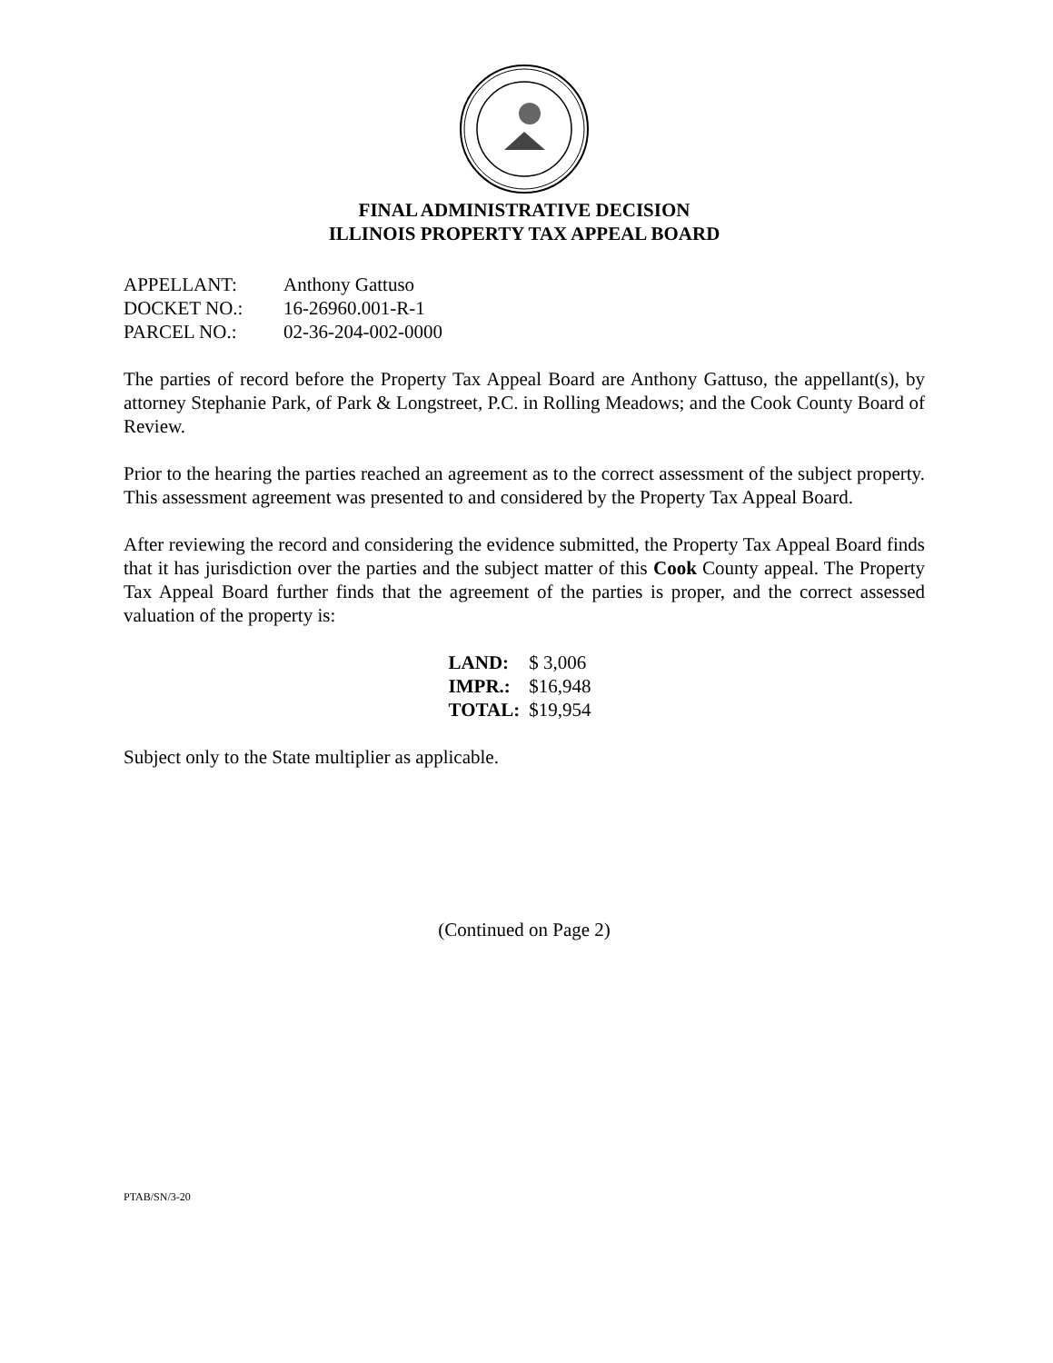FINAL ADMINISTRATIVE DECISION
ILLINOIS PROPERTY TAX APPEAL BOARD
| APPELLANT: | Anthony Gattuso |
| DOCKET NO.: | 16-26960.001-R-1 |
| PARCEL NO.: | 02-36-204-002-0000 |
The parties of record before the Property Tax Appeal Board are Anthony Gattuso, the appellant(s), by attorney Stephanie Park, of Park & Longstreet, P.C. in Rolling Meadows; and the Cook County Board of Review.
Prior to the hearing the parties reached an agreement as to the correct assessment of the subject property. This assessment agreement was presented to and considered by the Property Tax Appeal Board.
After reviewing the record and considering the evidence submitted, the Property Tax Appeal Board finds that it has jurisdiction over the parties and the subject matter of this Cook County appeal. The Property Tax Appeal Board further finds that the agreement of the parties is proper, and the correct assessed valuation of the property is:
| LAND: | $ 3,006 |
| IMPR.: | $16,948 |
| TOTAL: | $19,954 |
Subject only to the State multiplier as applicable.
(Continued on Page 2)
PTAB/SN/3-20